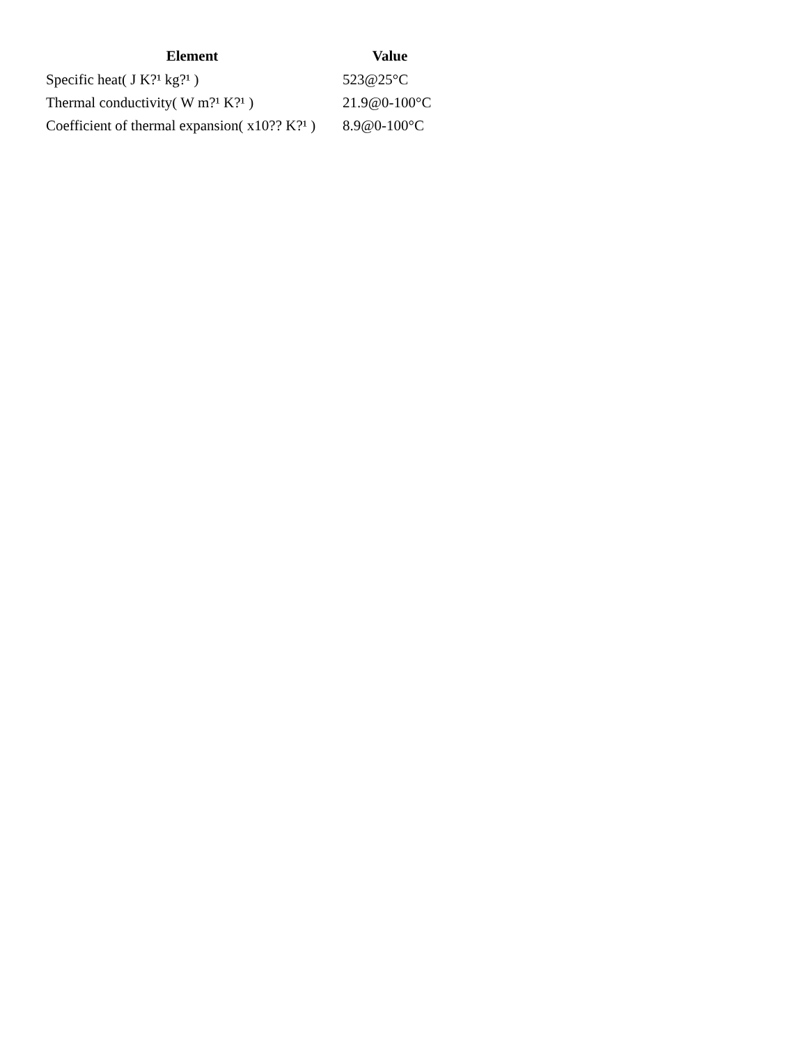| Element | Value |
| --- | --- |
| Specific heat( J K?¹ kg?¹ ) | 523@25°C |
| Thermal conductivity( W m?¹ K?¹ ) | 21.9@0-100°C |
| Coefficient of thermal expansion( x10?? K?¹ ) | 8.9@0-100°C |